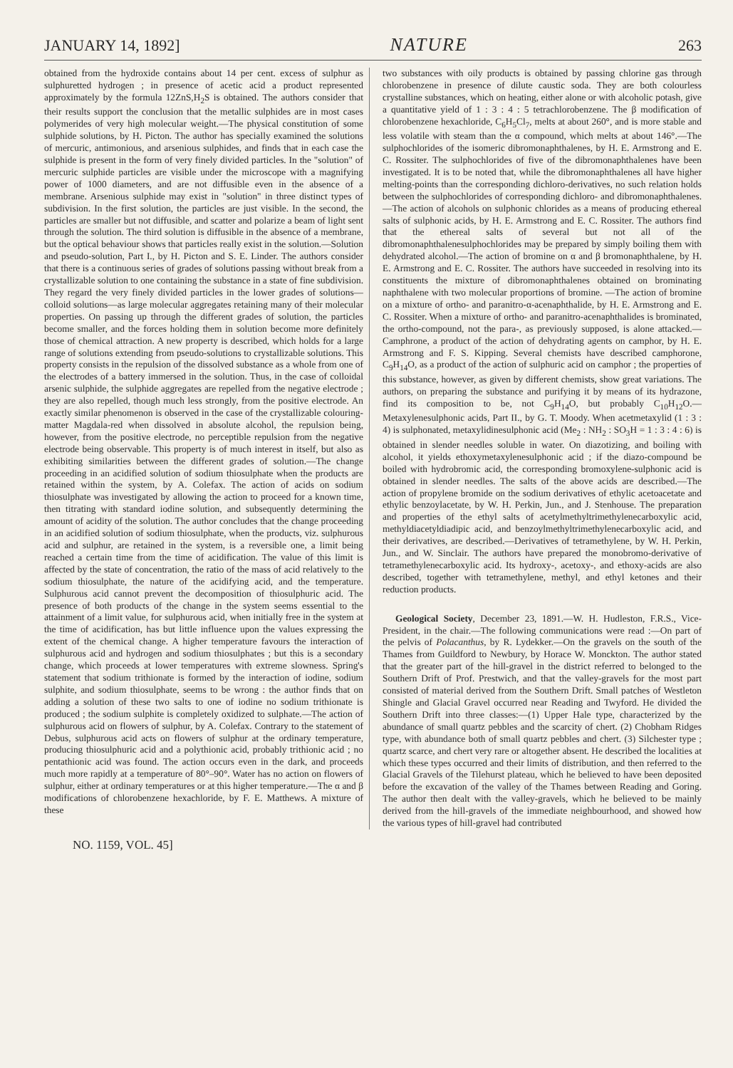JANUARY 14, 1892] NATURE 263
obtained from the hydroxide contains about 14 per cent. excess of sulphur as sulphuretted hydrogen ; in presence of acetic acid a product represented approximately by the formula 12ZnS,H<sub>2</sub>S is obtained. The authors consider that their results support the conclusion that the metallic sulphides are in most cases polymerides of very high molecular weight.—The physical constitution of some sulphide solutions, by H. Picton. The author has specially examined the solutions of mercuric, antimonious, and arsenious sulphides, and finds that in each case the sulphide is present in the form of very finely divided particles. In the "solution" of mercuric sulphide particles are visible under the microscope with a magnifying power of 1000 diameters, and are not diffusible even in the absence of a membrane. Arsenious sulphide may exist in "solution" in three distinct types of subdivision. In the first solution, the particles are just visible. In the second, the particles are smaller but not diffusible, and scatter and polarize a beam of light sent through the solution. The third solution is diffusible in the absence of a membrane, but the optical behaviour shows that particles really exist in the solution.—Solution and pseudo-solution, Part I., by H. Picton and S. E. Linder. The authors consider that there is a continuous series of grades of solutions passing without break from a crystallizable solution to one containing the substance in a state of fine subdivision. They regard the very finely divided particles in the lower grades of solutions—colloid solutions—as large molecular aggregates retaining many of their molecular properties. On passing up through the different grades of solution, the particles become smaller, and the forces holding them in solution become more definitely those of chemical attraction. A new property is described, which holds for a large range of solutions extending from pseudo-solutions to crystallizable solutions. This property consists in the repulsion of the dissolved substance as a whole from one of the electrodes of a battery immersed in the solution. Thus, in the case of colloidal arsenic sulphide, the sulphide aggregates are repelled from the negative electrode ; they are also repelled, though much less strongly, from the positive electrode. An exactly similar phenomenon is observed in the case of the crystallizable colouring-matter Magdala-red when dissolved in absolute alcohol, the repulsion being, however, from the positive electrode, no perceptible repulsion from the negative electrode being observable. This property is of much interest in itself, but also as exhibiting similarities between the different grades of solution.—The change proceeding in an acidified solution of sodium thiosulphate when the products are retained within the system, by A. Colefax. The action of acids on sodium thiosulphate was investigated by allowing the action to proceed for a known time, then titrating with standard iodine solution, and subsequently determining the amount of acidity of the solution. The author concludes that the change proceeding in an acidified solution of sodium thiosulphate, when the products, viz. sulphurous acid and sulphur, are retained in the system, is a reversible one, a limit being reached a certain time from the time of acidification. The value of this limit is affected by the state of concentration, the ratio of the mass of acid relatively to the sodium thiosulphate, the nature of the acidifying acid, and the temperature. Sulphurous acid cannot prevent the decomposition of thiosulphuric acid. The presence of both products of the change in the system seems essential to the attainment of a limit value, for sulphurous acid, when initially free in the system at the time of acidification, has but little influence upon the values expressing the extent of the chemical change. A higher temperature favours the interaction of sulphurous acid and hydrogen and sodium thiosulphates ; but this is a secondary change, which proceeds at lower temperatures with extreme slowness. Spring's statement that sodium trithionate is formed by the interaction of iodine, sodium sulphite, and sodium thiosulphate, seems to be wrong : the author finds that on adding a solution of these two salts to one of iodine no sodium trithionate is produced ; the sodium sulphite is completely oxidized to sulphate.—The action of sulphurous acid on flowers of sulphur, by A. Colefax. Contrary to the statement of Debus, sulphurous acid acts on flowers of sulphur at the ordinary temperature, producing thiosulphuric acid and a polythionic acid, probably trithionic acid ; no pentathionic acid was found. The action occurs even in the dark, and proceeds much more rapidly at a temperature of 80°–90°. Water has no action on flowers of sulphur, either at ordinary temperatures or at this higher temperature.—The α and β modifications of chlorobenzene hexachloride, by F. E. Matthews. A mixture of these
two substances with oily products is obtained by passing chlorine gas through chlorobenzene in presence of dilute caustic soda. They are both colourless crystalline substances, which on heating, either alone or with alcoholic potash, give a quantitative yield of 1 : 3 : 4 : 5 tetrachlorobenzene. The β modification of chlorobenzene hexachloride, C<sub>6</sub>H<sub>5</sub>Cl<sub>7</sub>, melts at about 260°, and is more stable and less volatile with steam than the α compound, which melts at about 146°.—The sulphochlorides of the isomeric dibromonaphthalenes, by H. E. Armstrong and E. C. Rossiter. The sulphochlorides of five of the dibromonaphthalenes have been investigated. It is to be noted that, while the dibromonaphthalenes all have higher melting-points than the corresponding dichloro-derivatives, no such relation holds between the sulphochlorides of corresponding dichloro- and dibromonaphthalenes.—The action of alcohols on sulphonic chlorides as a means of producing ethereal salts of sulphonic acids, by H. E. Armstrong and E. C. Rossiter. The authors find that the ethereal salts of several but not all of the dibromonaphthalenesulphochlorides may be prepared by simply boiling them with dehydrated alcohol.—The action of bromine on α and β bromonaphthalene, by H. E. Armstrong and E. C. Rossiter. The authors have succeeded in resolving into its constituents the mixture of dibromonaphthalenes obtained on brominating naphthalene with two molecular proportions of bromine. —The action of bromine on a mixture of ortho- and paranitro-α-acenaphthalide, by H. E. Armstrong and E. C. Rossiter. When a mixture of ortho- and paranitro-acenaphthalides is brominated, the ortho-compound, not the para-, as previously supposed, is alone attacked.—Camphrone, a product of the action of dehydrating agents on camphor, by H. E. Armstrong and F. S. Kipping. Several chemists have described camphorone, C<sub>9</sub>H<sub>14</sub>O, as a product of the action of sulphuric acid on camphor ; the properties of this substance, however, as given by different chemists, show great variations. The authors, on preparing the substance and purifying it by means of its hydrazone, find its composition to be, not C<sub>9</sub>H<sub>14</sub>O, but probably C<sub>10</sub>H<sub>12</sub>O.—Metaxylenesulphonic acids, Part II., by G. T. Moody. When acetmetaxylid (1 : 3 : 4) is sulphonated, metaxylidinesulphonic acid (Me<sub>2</sub> : NH<sub>2</sub> : SO<sub>3</sub>H = 1 : 3 : 4 : 6) is obtained in slender needles soluble in water. On diazotizing, and boiling with alcohol, it yields ethoxymetaxylenesulphonic acid ; if the diazo-compound be boiled with hydrobromic acid, the corresponding bromoxylene-sulphonic acid is obtained in slender needles. The salts of the above acids are described.—The action of propylene bromide on the sodium derivatives of ethylic acetoacetate and ethylic benzoylacetate, by W. H. Perkin, Jun., and J. Stenhouse. The preparation and properties of the ethyl salts of acetylmethyltrimethylenecarboxylic acid, methyldiacetyldiadipic acid, and benzoylmethyltrimethylenecarboxylic acid, and their derivatives, are described.—Derivatives of tetramethylene, by W. H. Perkin, Jun., and W. Sinclair. The authors have prepared the monobromo-derivative of tetramethylenecarboxylic acid. Its hydroxy-, acetoxy-, and ethoxy-acids are also described, together with tetramethylene, methyl, and ethyl ketones and their reduction products.
Geological Society, December 23, 1891.—W. H. Hudleston, F.R.S., Vice-President, in the chair.—The following communications were read :—On part of the pelvis of Polacanthus, by R. Lydekker.—On the gravels on the south of the Thames from Guildford to Newbury, by Horace W. Monckton. The author stated that the greater part of the hill-gravel in the district referred to belonged to the Southern Drift of Prof. Prestwich, and that the valley-gravels for the most part consisted of material derived from the Southern Drift. Small patches of Westleton Shingle and Glacial Gravel occurred near Reading and Twyford. He divided the Southern Drift into three classes:—(1) Upper Hale type, characterized by the abundance of small quartz pebbles and the scarcity of chert. (2) Chobham Ridges type, with abundance both of small quartz pebbles and chert. (3) Silchester type ; quartz scarce, and chert very rare or altogether absent. He described the localities at which these types occurred and their limits of distribution, and then referred to the Glacial Gravels of the Tilehurst plateau, which he believed to have been deposited before the excavation of the valley of the Thames between Reading and Goring. The author then dealt with the valley-gravels, which he believed to be mainly derived from the hill-gravels of the immediate neighbourhood, and showed how the various types of hill-gravel had contributed
NO. 1159, VOL. 45]